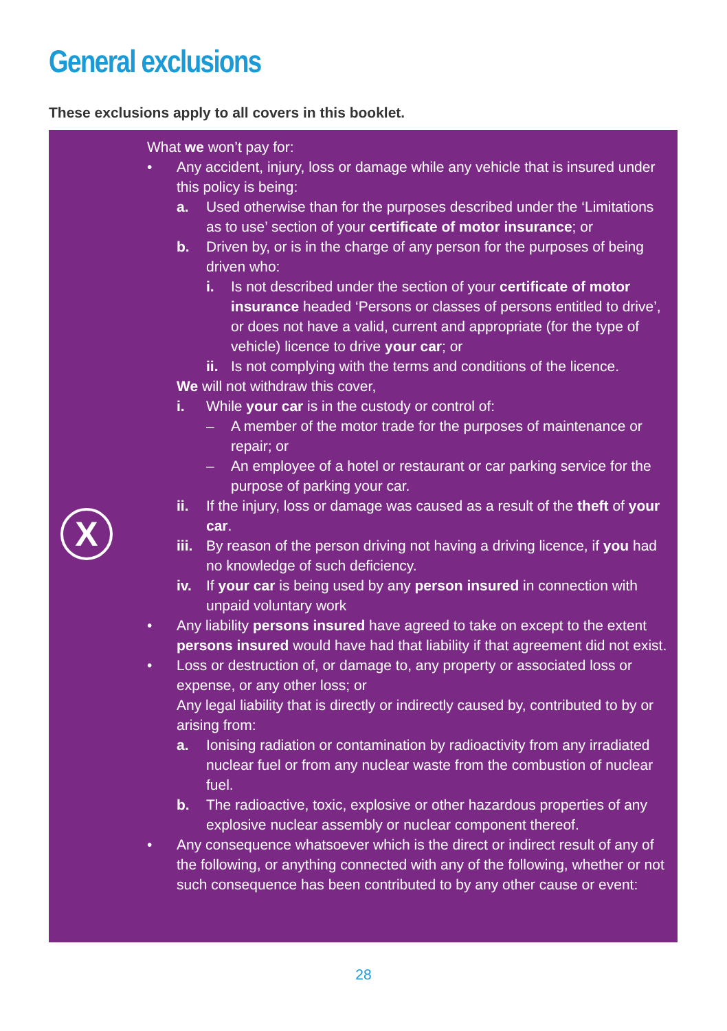General exclusions
These exclusions apply to all covers in this booklet.
X
What we won’t pay for:
• Any accident, injury, loss or damage while any vehicle that is insured under this policy is being:
a. Used otherwise than for the purposes described under the ‘Limitations as to use’ section of your certificate of motor insurance; or
b. Driven by, or is in the charge of any person for the purposes of being driven who:
i. Is not described under the section of your certificate of motor insurance headed ‘Persons or classes of persons entitled to drive’, or does not have a valid, current and appropriate (for the type of vehicle) licence to drive your car; or
ii.
Is not complying with the terms and conditions of the licence.
We will not withdraw this cover,
i. While your car is in the custody or control of:
– A member of the motor trade for the purposes of maintenance or repair; or
– An employee of a hotel or restaurant or car parking service for the purpose of parking your car.
ii. If the injury, loss or damage was caused as a result of the theft of your car.
iii.
By reason of the person driving not having a driving licence, if you had no knowledge of such deficiency.
iv. If your car is being used by any person insured in connection with unpaid voluntary work
• Any liability persons insured have agreed to take on except to the extent persons insured would have had that liability if that agreement did not exist.
• Loss or destruction of, or damage to, any property or associated loss or expense, or any other loss; or
Any legal liability that is directly or indirectly caused by, contributed to by or arising from:
a. Ionising radiation or contamination by radioactivity from any irradiated nuclear fuel or from any nuclear waste from the combustion of nuclear fuel.
b. The radioactive, toxic, explosive or other hazardous properties of any explosive nuclear assembly or nuclear component thereof.
• Any consequence whatsoever which is the direct or indirect result of any of the following, or anything connected with any of the following, whether or not such consequence has been contributed to by any other cause or event:
28